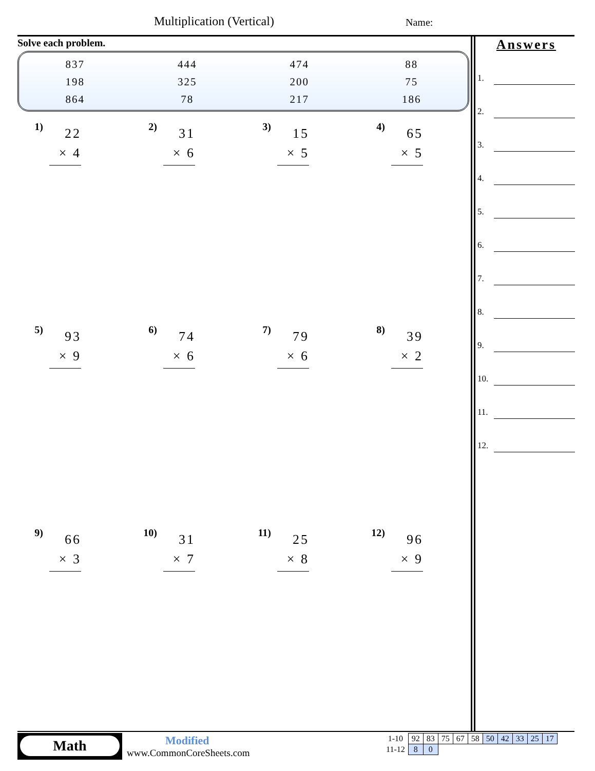Multiplication (Vertical) Name:
Solve each problem.
| 837 | 444 | 474 | 88 |
| 198 | 325 | 200 | 75 |
| 864 | 78 | 217 | 186 |
1)
22
× 4
2)
31
× 6
3)
15
× 5
4)
65
× 5
5)
93
× 9
6)
74
× 6
7)
79
× 6
8)
39
× 2
9)
66
× 3
10)
31
× 7
11)
25
× 8
12)
96
× 9
Answers
1.
2.
3.
4.
5.
6.
7.
8.
9.
10.
11.
12.
Math Modified
www.CommonCoreSheets.com
| 1-10 | 92 | 83 | 75 | 67 | 58 | 50 | 42 | 33 | 25 | 17 |
| 11-12 | 8 | 0 | | | | | | | | |